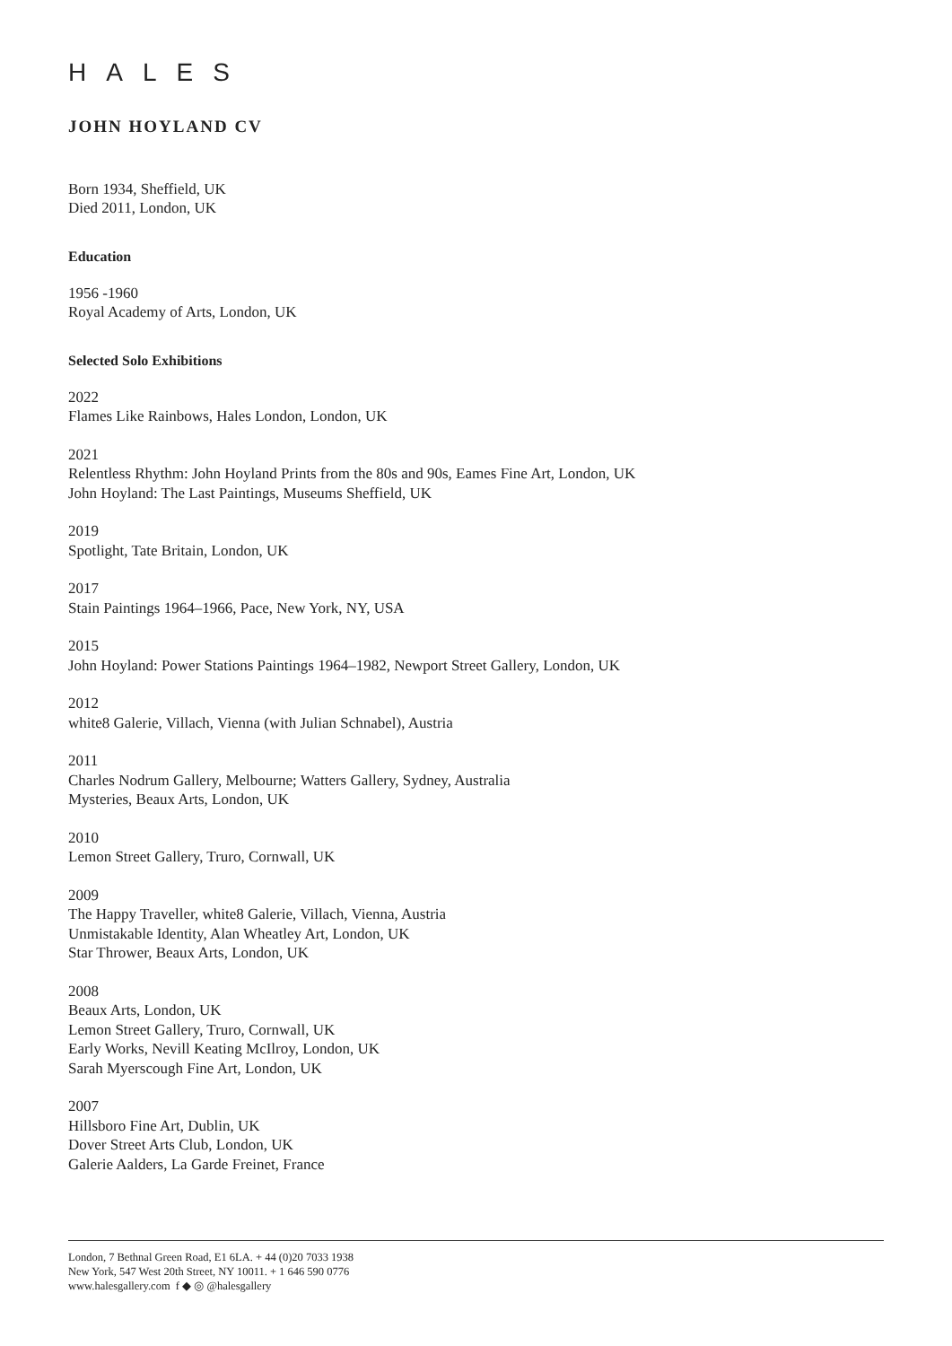HALES
JOHN HOYLAND CV
Born 1934, Sheffield, UK
Died 2011, London, UK
Education
1956 -1960
Royal Academy of Arts, London, UK
Selected Solo Exhibitions
2022
Flames Like Rainbows, Hales London, London, UK
2021
Relentless Rhythm: John Hoyland Prints from the 80s and 90s, Eames Fine Art, London, UK
John Hoyland: The Last Paintings, Museums Sheffield, UK
2019
Spotlight, Tate Britain, London, UK
2017
Stain Paintings 1964–1966, Pace, New York, NY, USA
2015
John Hoyland: Power Stations Paintings 1964–1982, Newport Street Gallery, London, UK
2012
white8 Galerie, Villach, Vienna (with Julian Schnabel), Austria
2011
Charles Nodrum Gallery, Melbourne; Watters Gallery, Sydney, Australia
Mysteries, Beaux Arts, London, UK
2010
Lemon Street Gallery, Truro, Cornwall, UK
2009
The Happy Traveller, white8 Galerie, Villach, Vienna, Austria
Unmistakable Identity, Alan Wheatley Art, London, UK
Star Thrower, Beaux Arts, London, UK
2008
Beaux Arts, London, UK
Lemon Street Gallery, Truro, Cornwall, UK
Early Works, Nevill Keating McIlroy, London, UK
Sarah Myerscough Fine Art, London, UK
2007
Hillsboro Fine Art, Dublin, UK
Dover Street Arts Club, London, UK
Galerie Aalders, La Garde Freinet, France
London, 7 Bethnal Green Road, E1 6LA. + 44 (0)20 7033 1938
New York, 547 West 20th Street, NY 10011. + 1 646 590 0776
www.halesgallery.com f ◆ ◎ @halesgallery